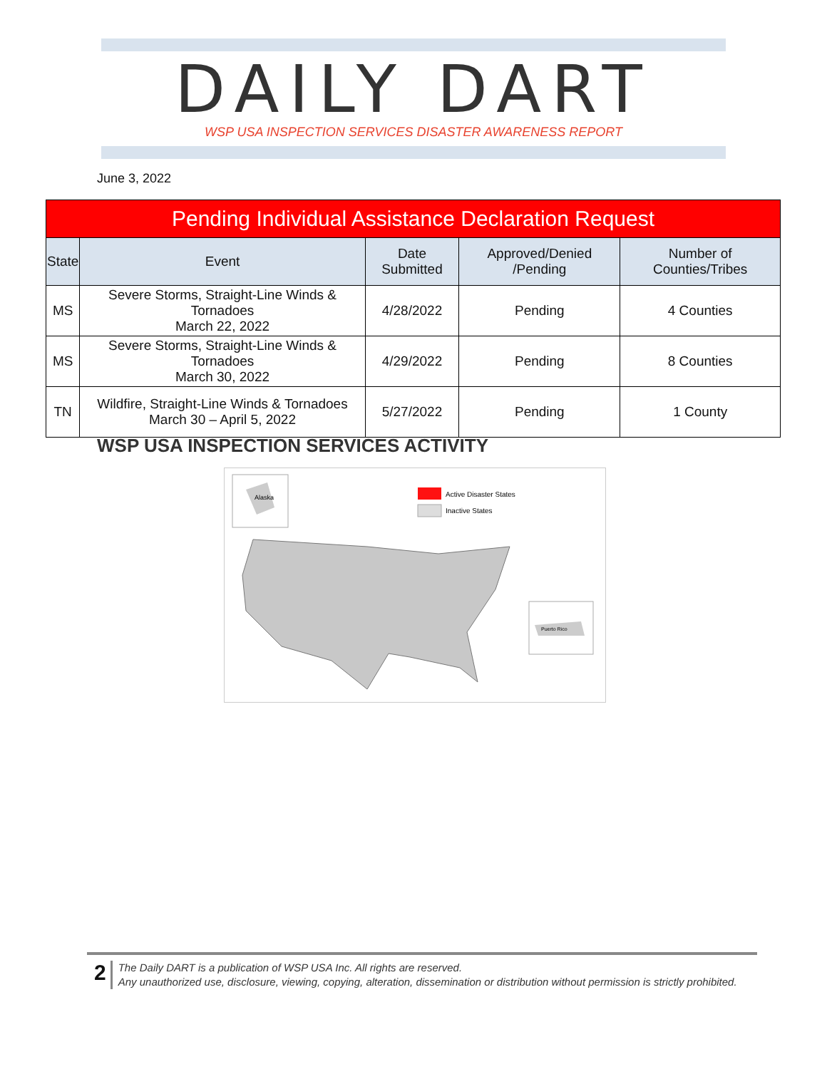DAILY DART
WSP USA INSPECTION SERVICES DISASTER AWARENESS REPORT
June 3, 2022
| Pending Individual Assistance Declaration Request | | | | |
| State | Event | Date Submitted | Approved/Denied /Pending | Number of Counties/Tribes |
| MS | Severe Storms, Straight-Line Winds & Tornadoes March 22, 2022 | 4/28/2022 | Pending | 4 Counties |
| MS | Severe Storms, Straight-Line Winds & Tornadoes March 30, 2022 | 4/29/2022 | Pending | 8 Counties |
| TN | Wildfire, Straight-Line Winds & Tornadoes March 30 – April 5, 2022 | 5/27/2022 | Pending | 1 County |
WSP USA INSPECTION SERVICES ACTIVITY
Alaska
Active Disaster States
Inactive States
Puerto Rico
2
The Daily DART is a publication of WSP USA Inc. All rights are reserved.
Any unauthorized use, disclosure, viewing, copying, alteration, dissemination or distribution without permission is strictly prohibited.